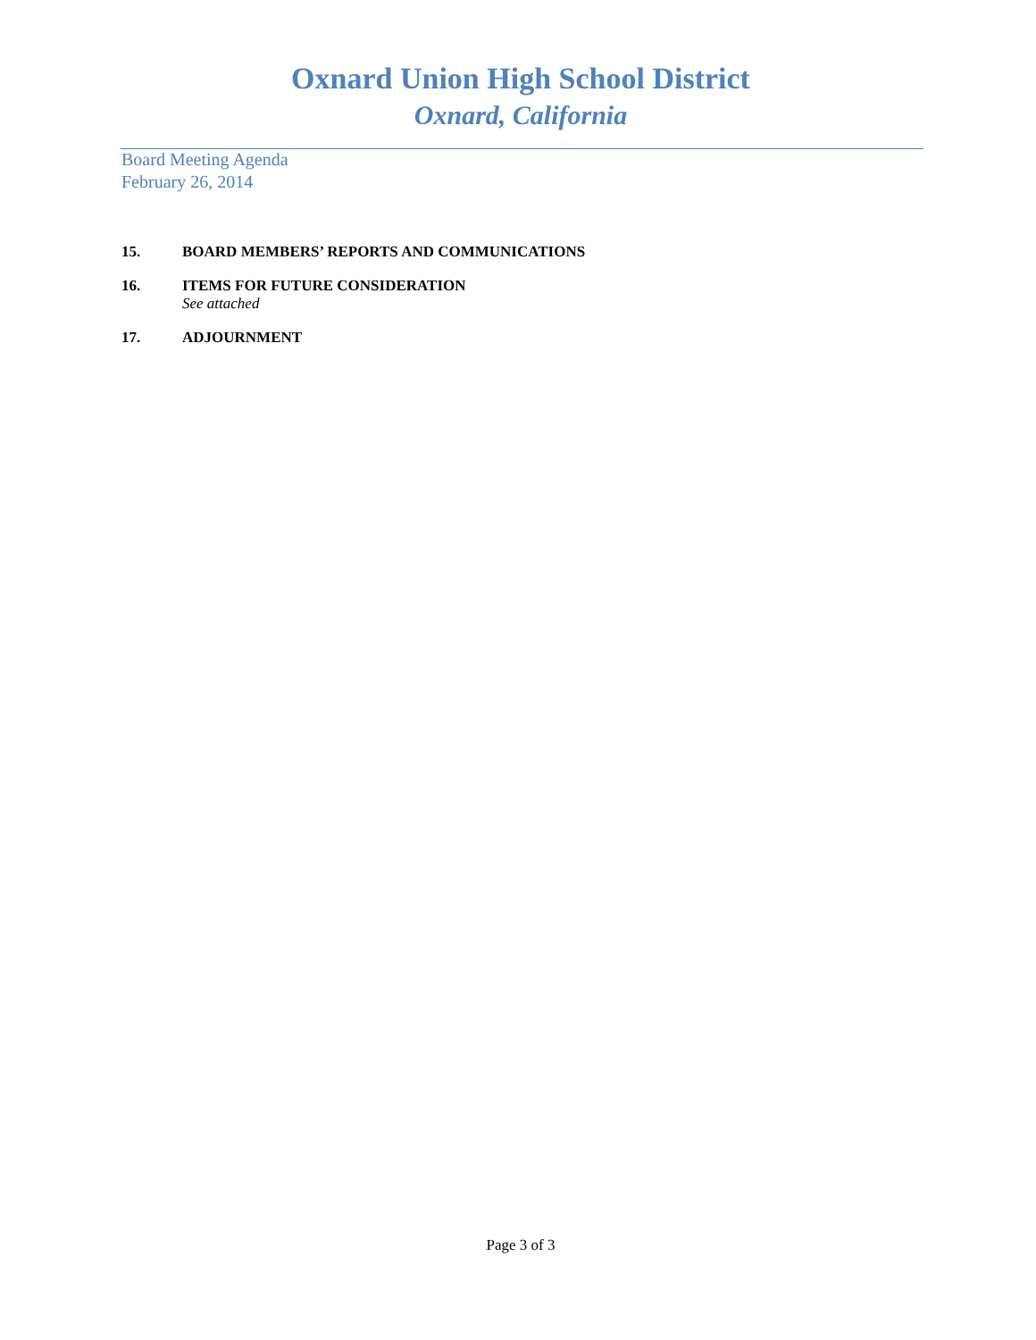Oxnard Union High School District
Oxnard, California
Board Meeting Agenda
February 26, 2014
15. BOARD MEMBERS’ REPORTS AND COMMUNICATIONS
16. ITEMS FOR FUTURE CONSIDERATION
See attached
17. ADJOURNMENT
Page 3 of 3